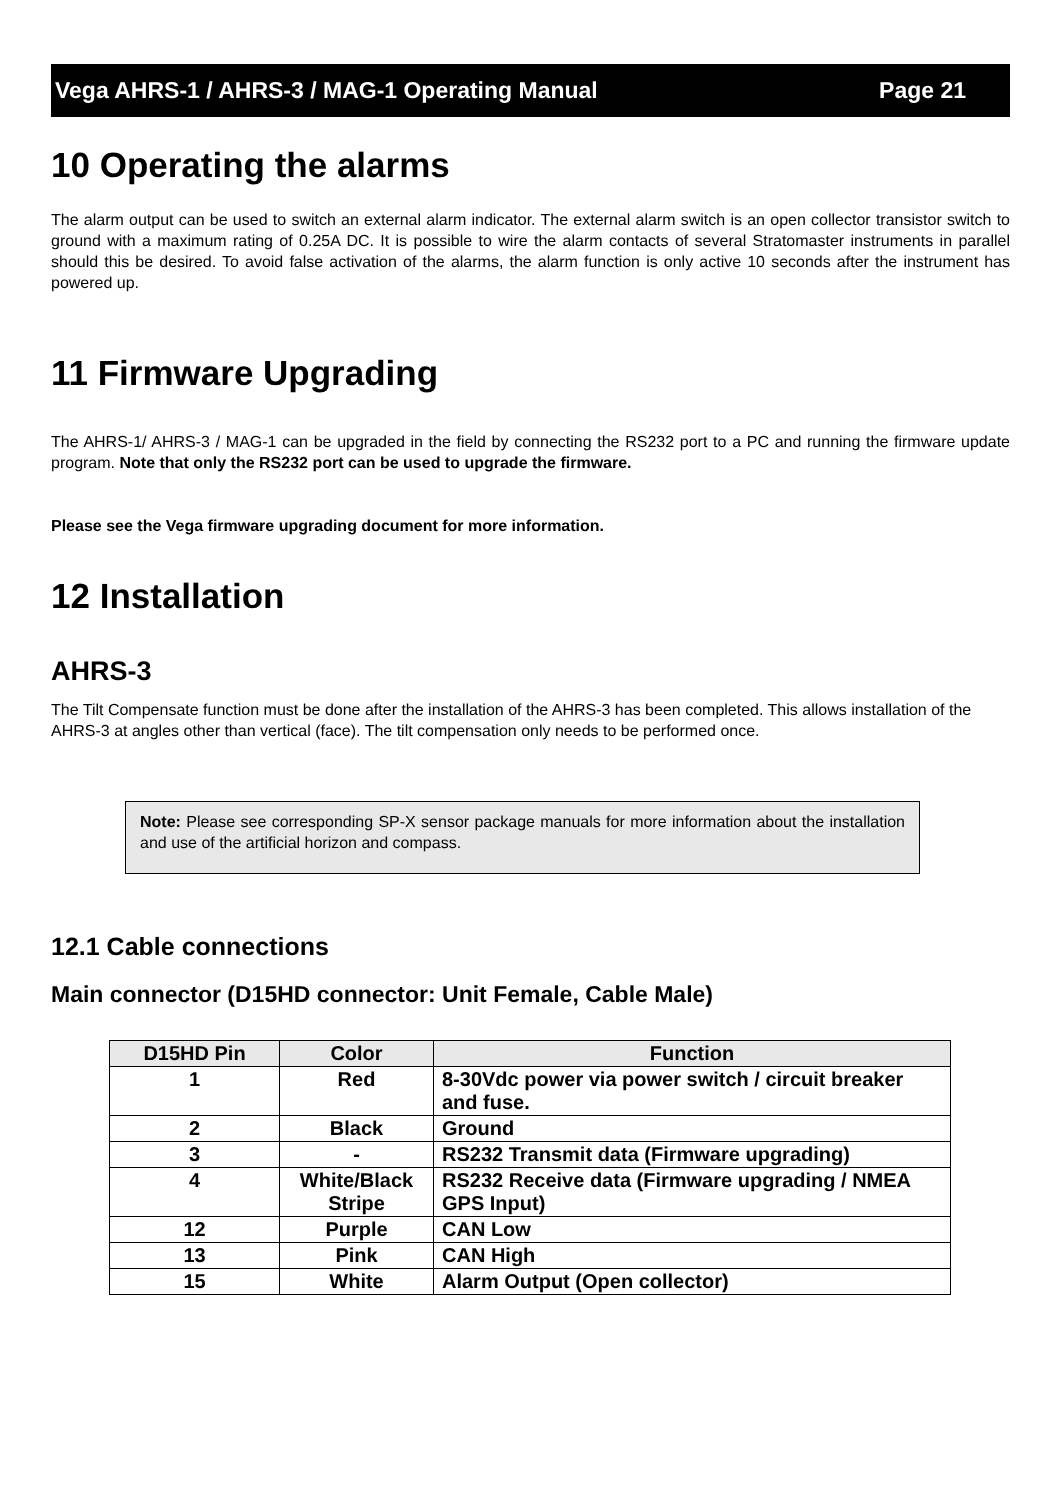Vega AHRS-1 / AHRS-3 / MAG-1 Operating Manual Page 21
10 Operating the alarms
The alarm output can be used to switch an external alarm indicator. The external alarm switch is an open collector transistor switch to ground with a maximum rating of 0.25A DC. It is possible to wire the alarm contacts of several Stratomaster instruments in parallel should this be desired. To avoid false activation of the alarms, the alarm function is only active 10 seconds after the instrument has powered up.
11 Firmware Upgrading
The AHRS-1/ AHRS-3 / MAG-1 can be upgraded in the field by connecting the RS232 port to a PC and running the firmware update program. Note that only the RS232 port can be used to upgrade the firmware.
Please see the Vega firmware upgrading document for more information.
12 Installation
AHRS-3
The Tilt Compensate function must be done after the installation of the AHRS-3 has been completed. This allows installation of the AHRS-3 at angles other than vertical (face). The tilt compensation only needs to be performed once.
Note: Please see corresponding SP-X sensor package manuals for more information about the installation and use of the artificial horizon and compass.
12.1 Cable connections
Main connector (D15HD connector: Unit Female, Cable Male)
| D15HD Pin | Color | Function |
| --- | --- | --- |
| 1 | Red | 8-30Vdc power via power switch / circuit breaker and fuse. |
| 2 | Black | Ground |
| 3 | - | RS232 Transmit data (Firmware upgrading) |
| 4 | White/Black Stripe | RS232 Receive data (Firmware upgrading / NMEA GPS Input) |
| 12 | Purple | CAN Low |
| 13 | Pink | CAN High |
| 15 | White | Alarm Output (Open collector) |